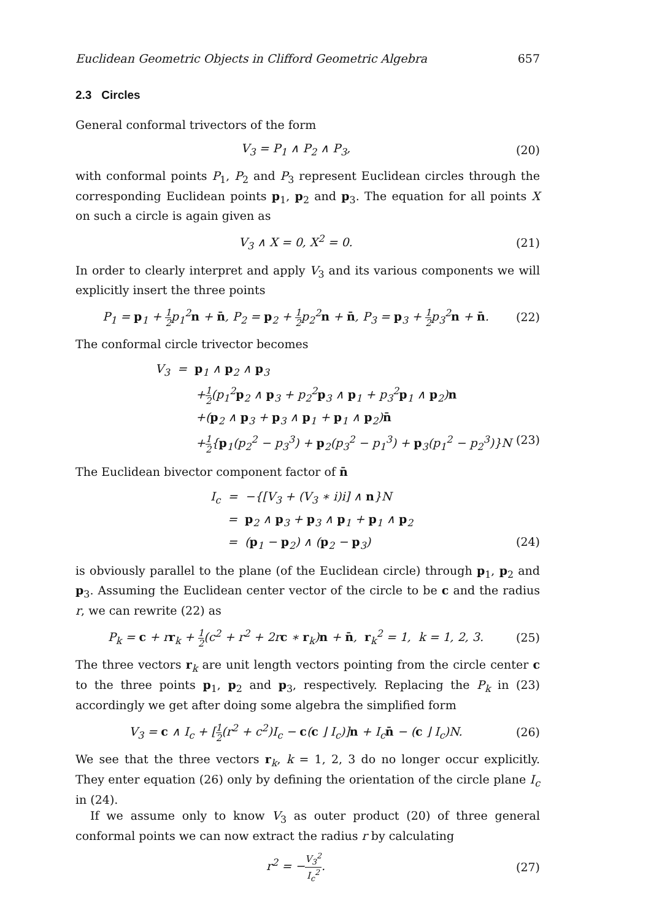Euclidean Geometric Objects in Clifford Geometric Algebra 657
2.3 Circles
General conformal trivectors of the form
V<sub>3</sub> = P<sub>1</sub> ∧ P<sub>2</sub> ∧ P<sub>3</sub>, (20)
with conformal points P<sub>1</sub>, P<sub>2</sub> and P<sub>3</sub> represent Euclidean circles through the corresponding Euclidean points p<sub>1</sub>, p<sub>2</sub> and p<sub>3</sub>. The equation for all points X on such a circle is again given as
V<sub>3</sub> ∧ X = 0, X<sup>2</sup> = 0. (21)
In order to clearly interpret and apply V<sub>3</sub> and its various components we will explicitly insert the three points
P<sub>1</sub> = p<sub>1</sub> + 1 2p<sub>1</sub><sup>2</sup>n + n̄, P<sub>2</sub> = p<sub>2</sub> + 1 2p<sub>2</sub><sup>2</sup>n + n̄, P<sub>3</sub> = p<sub>3</sub> + 1 2p<sub>3</sub><sup>2</sup>n + n̄. (22)
The conformal circle trivector becomes
V<sub>3</sub> = p<sub>1</sub> ∧ p<sub>2</sub> ∧ p<sub>3</sub>
+1 2(p<sub>1</sub><sup>2</sup>p<sub>2</sub> ∧ p<sub>3</sub> + p<sub>2</sub><sup>2</sup>p<sub>3</sub> ∧ p<sub>1</sub> + p<sub>3</sub><sup>2</sup>p<sub>1</sub> ∧ p<sub>2</sub>)n
+(p<sub>2</sub> ∧ p<sub>3</sub> + p<sub>3</sub> ∧ p<sub>1</sub> + p<sub>1</sub> ∧ p<sub>2</sub>)n̄
+1 2{p<sub>1</sub>(p<sub>2</sub><sup>2</sup> − p<sub>3</sub><sup>3</sup>) + p<sub>2</sub>(p<sub>3</sub><sup>2</sup> − p<sub>1</sub><sup>3</sup>) + p<sub>3</sub>(p<sub>1</sub><sup>2</sup> − p<sub>2</sub><sup>3</sup>)}N (23)
The Euclidean bivector component factor of n̄
I<sub>c</sub> = −{[V<sub>3</sub> + (V<sub>3</sub> ∗ i)i] ∧ n}N
= p<sub>2</sub> ∧ p<sub>3</sub> + p<sub>3</sub> ∧ p<sub>1</sub> + p<sub>1</sub> ∧ p<sub>2</sub>
= (p<sub>1</sub> − p<sub>2</sub>) ∧ (p<sub>2</sub> − p<sub>3</sub>) (24)
is obviously parallel to the plane (of the Euclidean circle) through p<sub>1</sub>, p<sub>2</sub> and p<sub>3</sub>. Assuming the Euclidean center vector of the circle to be c and the radius r, we can rewrite (22) as
P<sub>k</sub> = c + rr<sub>k</sub> + 1 2(c<sup>2</sup> + r<sup>2</sup> + 2rc ∗ r<sub>k</sub>)n + n̄, r<sub>k</sub><sup>2</sup> = 1, k = 1, 2, 3. (25)
The three vectors r<sub>k</sub> are unit length vectors pointing from the circle center c to the three points p<sub>1</sub>, p<sub>2</sub> and p<sub>3</sub>, respectively. Replacing the P<sub>k</sub> in (23) accordingly we get after doing some algebra the simplified form
V<sub>3</sub> = c ∧ I<sub>c</sub> + [1 2(r<sup>2</sup> + c<sup>2</sup>)I<sub>c</sub> − c(c ⌋ I<sub>c</sub>)]n + I<sub>c</sub>n̄ − (c ⌋ I<sub>c</sub>)N. (26)
We see that the three vectors r<sub>k</sub>, k = 1, 2, 3 do no longer occur explicitly. They enter equation (26) only by defining the orientation of the circle plane I<sub>c</sub> in (24).
If we assume only to know V<sub>3</sub> as outer product (20) of three general conformal points we can now extract the radius r by calculating
r<sup>2</sup> = −V<sub>3</sub><sup>2</sup> I<sub>c</sub><sup>2</sup>. (27)